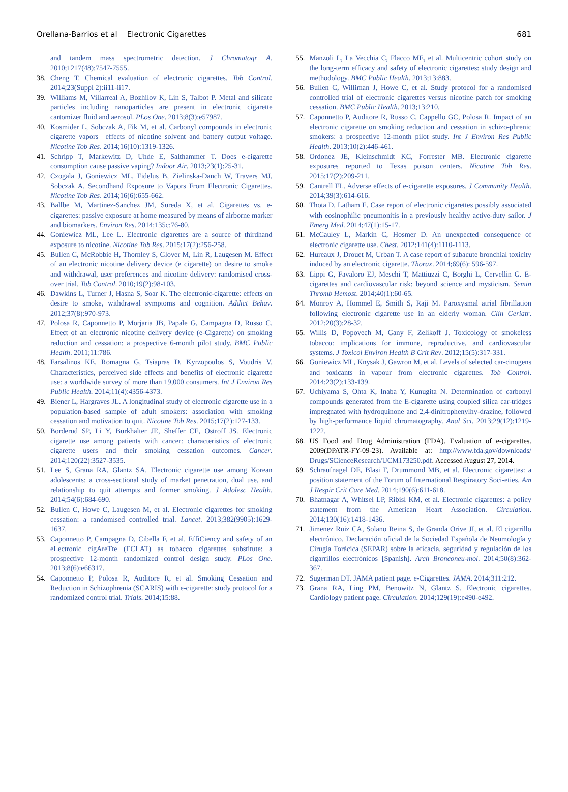Orellana-Barrios et al Electronic Cigarettes 681
and tandem mass spectrometric detection. J Chromatogr A. 2010;1217(48):7547-7555.
38. Cheng T. Chemical evaluation of electronic cigarettes. Tob Control. 2014;23(Suppl 2):ii11-ii17.
39. Williams M, Villarreal A, Bozhilov K, Lin S, Talbot P. Metal and silicate particles including nanoparticles are present in electronic cigarette cartomizer fluid and aerosol. PLos One. 2013;8(3):e57987.
40. Kosmider L, Sobczak A, Fik M, et al. Carbonyl compounds in electronic cigarette vapors—effects of nicotine solvent and battery output voltage. Nicotine Tob Res. 2014;16(10):1319-1326.
41. Schripp T, Markewitz D, Uhde E, Salthammer T. Does e-cigarette consumption cause passive vaping? Indoor Air. 2013;23(1):25-31.
42. Czogala J, Goniewicz ML, Fidelus B, Zielinska-Danch W, Travers MJ, Sobczak A. Secondhand Exposure to Vapors From Electronic Cigarettes. Nicotine Tob Res. 2014;16(6):655-662.
43. Ballbe M, Martinez-Sanchez JM, Sureda X, et al. Cigarettes vs. e-cigarettes: passive exposure at home measured by means of airborne marker and biomarkers. Environ Res. 2014;135c:76-80.
44. Goniewicz ML, Lee L. Electronic cigarettes are a source of thirdhand exposure to nicotine. Nicotine Tob Res. 2015;17(2):256-258.
45. Bullen C, McRobbie H, Thornley S, Glover M, Lin R, Laugesen M. Effect of an electronic nicotine delivery device (e cigarette) on desire to smoke and withdrawal, user preferences and nicotine delivery: randomised cross-over trial. Tob Control. 2010;19(2):98-103.
46. Dawkins L, Turner J, Hasna S, Soar K. The electronic-cigarette: effects on desire to smoke, withdrawal symptoms and cognition. Addict Behav. 2012;37(8):970-973.
47. Polosa R, Caponnetto P, Morjaria JB, Papale G, Campagna D, Russo C. Effect of an electronic nicotine delivery device (e-Cigarette) on smoking reduction and cessation: a prospective 6-month pilot study. BMC Public Health. 2011;11:786.
48. Farsalinos KE, Romagna G, Tsiapras D, Kyrzopoulos S, Voudris V. Characteristics, perceived side effects and benefits of electronic cigarette use: a worldwide survey of more than 19,000 consumers. Int J Environ Res Public Health. 2014;11(4):4356-4373.
49. Biener L, Hargraves JL. A longitudinal study of electronic cigarette use in a population-based sample of adult smokers: association with smoking cessation and motivation to quit. Nicotine Tob Res. 2015;17(2):127-133.
50. Borderud SP, Li Y, Burkhalter JE, Sheffer CE, Ostroff JS. Electronic cigarette use among patients with cancer: characteristics of electronic cigarette users and their smoking cessation outcomes. Cancer. 2014;120(22):3527-3535.
51. Lee S, Grana RA, Glantz SA. Electronic cigarette use among Korean adolescents: a cross-sectional study of market penetration, dual use, and relationship to quit attempts and former smoking. J Adolesc Health. 2014;54(6):684-690.
52. Bullen C, Howe C, Laugesen M, et al. Electronic cigarettes for smoking cessation: a randomised controlled trial. Lancet. 2013;382(9905):1629-1637.
53. Caponnetto P, Campagna D, Cibella F, et al. EffiCiency and safety of an eLectronic cigAreTte (ECLAT) as tobacco cigarettes substitute: a prospective 12-month randomized control design study. PLos One. 2013;8(6):e66317.
54. Caponnetto P, Polosa R, Auditore R, et al. Smoking Cessation and Reduction in Schizophrenia (SCARIS) with e-cigarette: study protocol for a randomized control trial. Trials. 2014;15:88.
55. Manzoli L, La Vecchia C, Flacco ME, et al. Multicentric cohort study on the long-term efficacy and safety of electronic cigarettes: study design and methodology. BMC Public Health. 2013;13:883.
56. Bullen C, Williman J, Howe C, et al. Study protocol for a randomised controlled trial of electronic cigarettes versus nicotine patch for smoking cessation. BMC Public Health. 2013;13:210.
57. Caponnetto P, Auditore R, Russo C, Cappello GC, Polosa R. Impact of an electronic cigarette on smoking reduction and cessation in schizo-phrenic smokers: a prospective 12-month pilot study. Int J Environ Res Public Health. 2013;10(2):446-461.
58. Ordonez JE, Kleinschmidt KC, Forrester MB. Electronic cigarette exposures reported to Texas poison centers. Nicotine Tob Res. 2015;17(2):209-211.
59. Cantrell FL. Adverse effects of e-cigarette exposures. J Community Health. 2014;39(3):614-616.
60. Thota D, Latham E. Case report of electronic cigarettes possibly associated with eosinophilic pneumonitis in a previously healthy active-duty sailor. J Emerg Med. 2014;47(1):15-17.
61. McCauley L, Markin C, Hosmer D. An unexpected consequence of electronic cigarette use. Chest. 2012;141(4):1110-1113.
62. Hureaux J, Drouet M, Urban T. A case report of subacute bronchial toxicity induced by an electronic cigarette. Thorax. 2014;69(6): 596-597.
63. Lippi G, Favaloro EJ, Meschi T, Mattiuzzi C, Borghi L, Cervellin G. E-cigarettes and cardiovascular risk: beyond science and mysticism. Semin Thromb Hemost. 2014;40(1):60-65.
64. Monroy A, Hommel E, Smith S, Raji M. Paroxysmal atrial fibrillation following electronic cigarette use in an elderly woman. Clin Geriatr. 2012;20(3):28-32.
65. Willis D, Popovech M, Gany F, Zelikoff J. Toxicology of smokeless tobacco: implications for immune, reproductive, and cardiovascular systems. J Toxicol Environ Health B Crit Rev. 2012;15(5):317-331.
66. Goniewicz ML, Knysak J, Gawron M, et al. Levels of selected car-cinogens and toxicants in vapour from electronic cigarettes. Tob Control. 2014;23(2):133-139.
67. Uchiyama S, Ohta K, Inaba Y, Kunugita N. Determination of carbonyl compounds generated from the E-cigarette using coupled silica car-tridges impregnated with hydroquinone and 2,4-dinitrophenylhy-drazine, followed by high-performance liquid chromatography. Anal Sci. 2013;29(12):1219-1222.
68. US Food and Drug Administration (FDA). Evaluation of e-cigarettes. 2009(DPATR-FY-09-23). Available at: http://www.fda.gov/downloads/ Drugs/SCienceResearch/UCM173250.pdf. Accessed August 27, 2014.
69. Schraufnagel DE, Blasi F, Drummond MB, et al. Electronic cigarettes: a position statement of the Forum of International Respiratory Soci-eties. Am J Respir Crit Care Med. 2014;190(6):611-618.
70. Bhatnagar A, Whitsel LP, Ribisl KM, et al. Electronic cigarettes: a policy statement from the American Heart Association. Circulation. 2014;130(16):1418-1436.
71. Jimenez Ruiz CA, Solano Reina S, de Granda Orive JI, et al. El cigarrillo electrónico. Declaración oficial de la Sociedad Española de Neumología y Cirugía Torácica (SEPAR) sobre la eficacia, seguridad y regulación de los cigarrillos electrónicos [Spanish]. Arch Bronconeu-mol. 2014;50(8):362-367.
72. Sugerman DT. JAMA patient page. e-Cigarettes. JAMA. 2014;311:212.
73. Grana RA, Ling PM, Benowitz N, Glantz S. Electronic cigarettes. Cardiology patient page. Circulation. 2014;129(19):e490-e492.